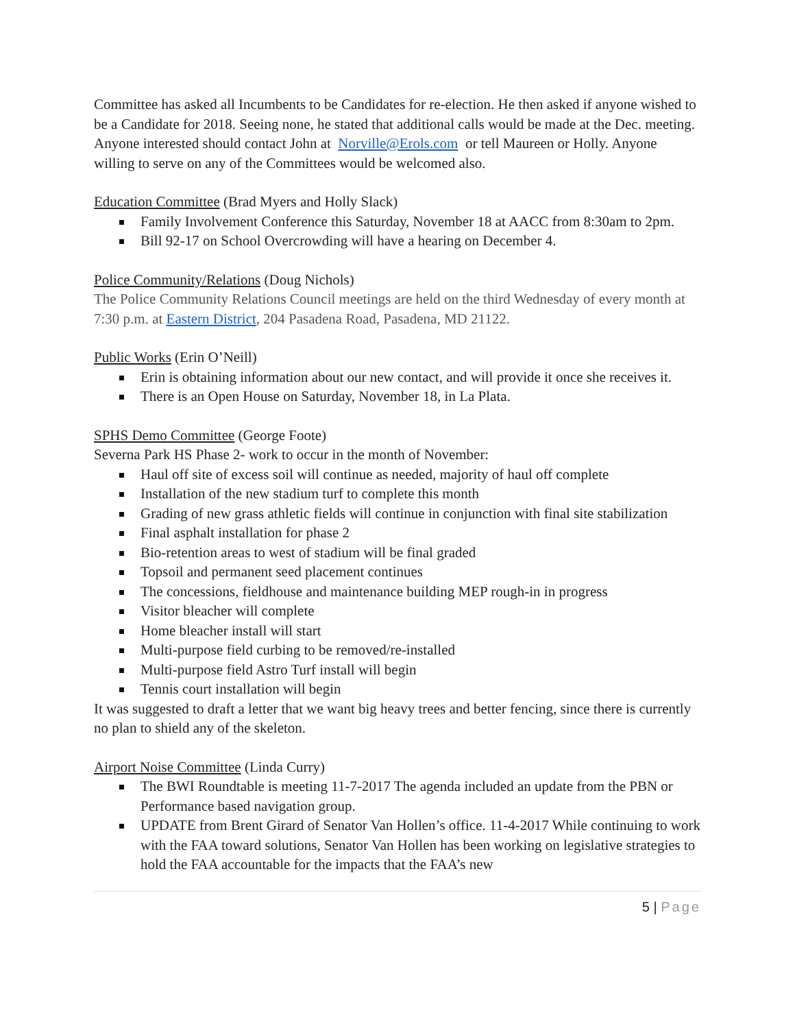Committee has asked all Incumbents to be Candidates for re-election. He then asked if anyone wished to be a Candidate for 2018. Seeing none, he stated that additional calls would be made at the Dec. meeting. Anyone interested should contact John at Norville@Erols.com or tell Maureen or Holly. Anyone willing to serve on any of the Committees would be welcomed also.
Education Committee (Brad Myers and Holly Slack)
Family Involvement Conference this Saturday, November 18 at AACC from 8:30am to 2pm.
Bill 92-17 on School Overcrowding will have a hearing on December 4.
Police Community/Relations (Doug Nichols)
The Police Community Relations Council meetings are held on the third Wednesday of every month at 7:30 p.m. at Eastern District, 204 Pasadena Road, Pasadena, MD 21122.
Public Works (Erin O’Neill)
Erin is obtaining information about our new contact, and will provide it once she receives it.
There is an Open House on Saturday, November 18, in La Plata.
SPHS Demo Committee (George Foote)
Severna Park HS Phase 2- work to occur in the month of November:
Haul off site of excess soil will continue as needed, majority of haul off complete
Installation of the new stadium turf to complete this month
Grading of new grass athletic fields will continue in conjunction with final site stabilization
Final asphalt installation for phase 2
Bio-retention areas to west of stadium will be final graded
Topsoil and permanent seed placement continues
The concessions, fieldhouse and maintenance building MEP rough-in in progress
Visitor bleacher will complete
Home bleacher install will start
Multi-purpose field curbing to be removed/re-installed
Multi-purpose field Astro Turf install will begin
Tennis court installation will begin
It was suggested to draft a letter that we want big heavy trees and better fencing, since there is currently no plan to shield any of the skeleton.
Airport Noise Committee (Linda Curry)
The BWI Roundtable is meeting 11-7-2017 The agenda included an update from the PBN or Performance based navigation group.
UPDATE from Brent Girard of Senator Van Hollen’s office. 11-4-2017 While continuing to work with the FAA toward solutions, Senator Van Hollen has been working on legislative strategies to hold the FAA accountable for the impacts that the FAA’s new
5 | Page